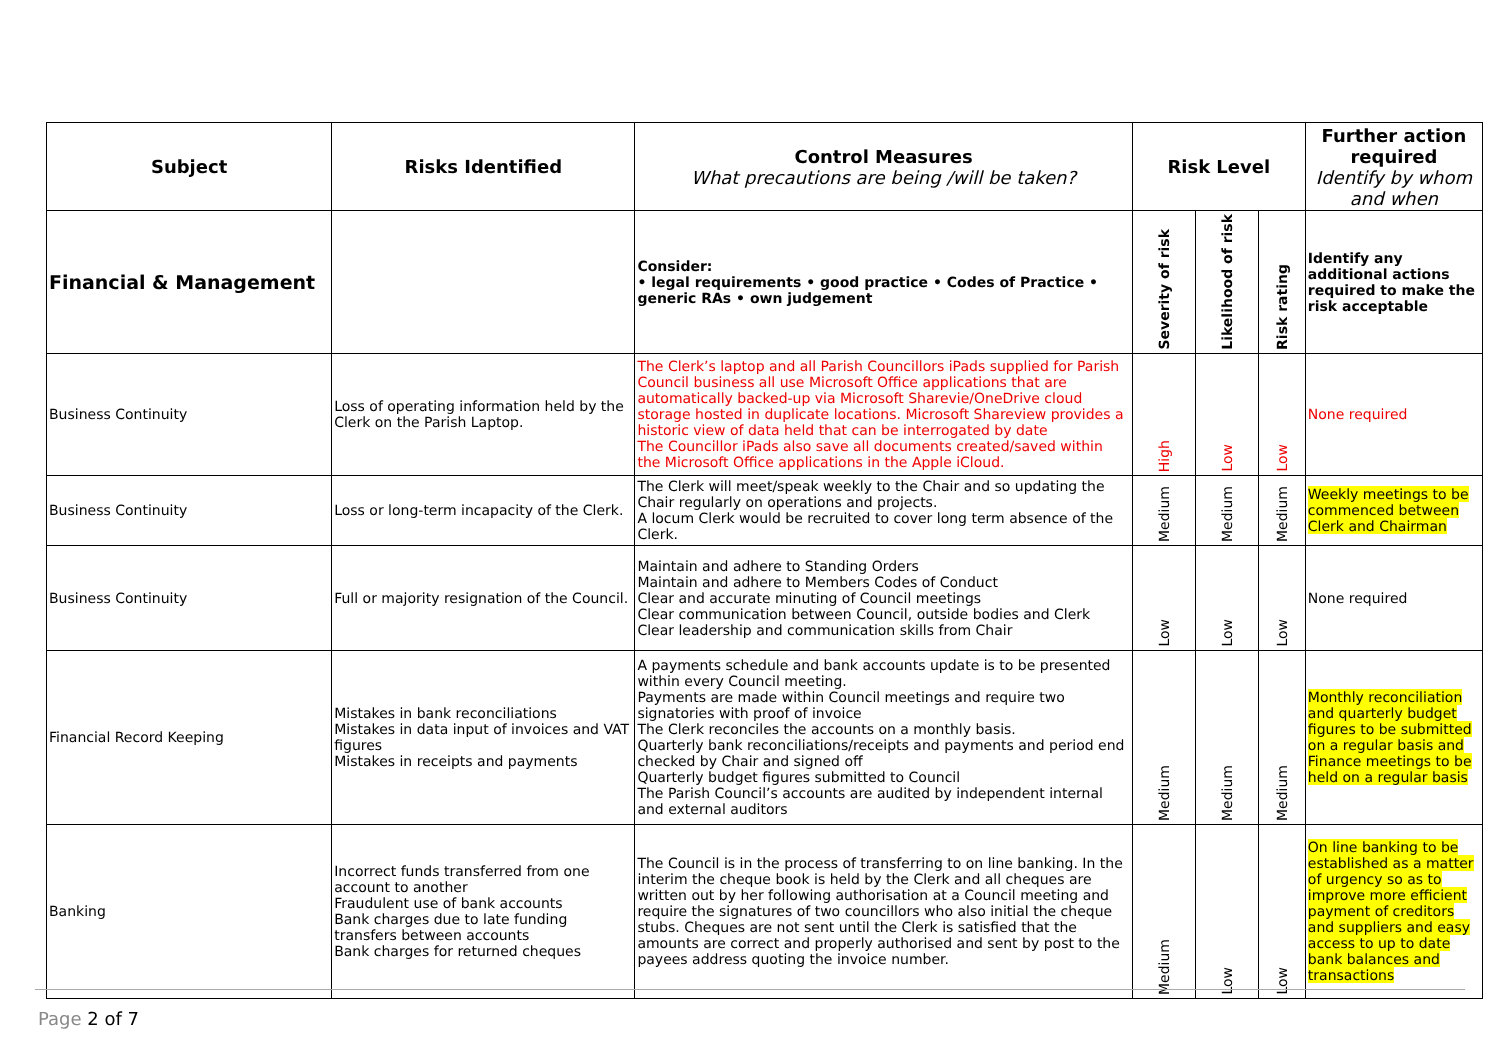| Subject | Risks Identified | Control Measures What precautions are being /will be taken? | Risk Level | | | Further action required Identify by whom and when |
| --- | --- | --- | --- | --- | --- | --- |
| Financial & Management | | Consider: • legal requirements • good practice • Codes of Practice • generic RAs • own judgement | Severity of risk | Likelihood of risk | Risk rating | Identify any additional actions required to make the risk acceptable |
| Business Continuity | Loss of operating information held by the Clerk on the Parish Laptop. | The Clerk’s laptop and all Parish Councillors iPads supplied for Parish Council business all use Microsoft Office applications that are automatically backed-up via Microsoft Sharevie/OneDrive cloud storage hosted in duplicate locations. Microsoft Shareview provides a historic view of data held that can be interrogated by date The Councillor iPads also save all documents created/saved within the Microsoft Office applications in the Apple iCloud. | High | Low | Low | None required |
| Business Continuity | Loss or long-term incapacity of the Clerk. | The Clerk will meet/speak weekly to the Chair and so updating the Chair regularly on operations and projects. A locum Clerk would be recruited to cover long term absence of the Clerk. | Medium | Medium | Medium | Weekly meetings to be commenced between Clerk and Chairman |
| Business Continuity | Full or majority resignation of the Council. | Maintain and adhere to Standing Orders Maintain and adhere to Members Codes of Conduct Clear and accurate minuting of Council meetings Clear communication between Council, outside bodies and Clerk Clear leadership and communication skills from Chair | Low | Low | Low | None required |
| Financial Record Keeping | Mistakes in bank reconciliations Mistakes in data input of invoices and VAT figures Mistakes in receipts and payments | A payments schedule and bank accounts update is to be presented within every Council meeting. Payments are made within Council meetings and require two signatories with proof of invoice The Clerk reconciles the accounts on a monthly basis. Quarterly bank reconciliations/receipts and payments and period end checked by Chair and signed off Quarterly budget figures submitted to Council The Parish Council’s accounts are audited by independent internal and external auditors | Medium | Medium | Medium | Monthly reconciliation and quarterly budget figures to be submitted on a regular basis and Finance meetings to be held on a regular basis |
| Banking | Incorrect funds transferred from one account to another Fraudulent use of bank accounts Bank charges due to late funding transfers between accounts Bank charges for returned cheques | The Council is in the process of transferring to on line banking. In the interim the cheque book is held by the Clerk and all cheques are written out by her following authorisation at a Council meeting and require the signatures of two councillors who also initial the cheque stubs. Cheques are not sent until the Clerk is satisfied that the amounts are correct and properly authorised and sent by post to the payees address quoting the invoice number. | Medium | Low | Low | On line banking to be established as a matter of urgency so as to improve more efficient payment of creditors and suppliers and easy access to up to date bank balances and transactions |
Page 2 of 7